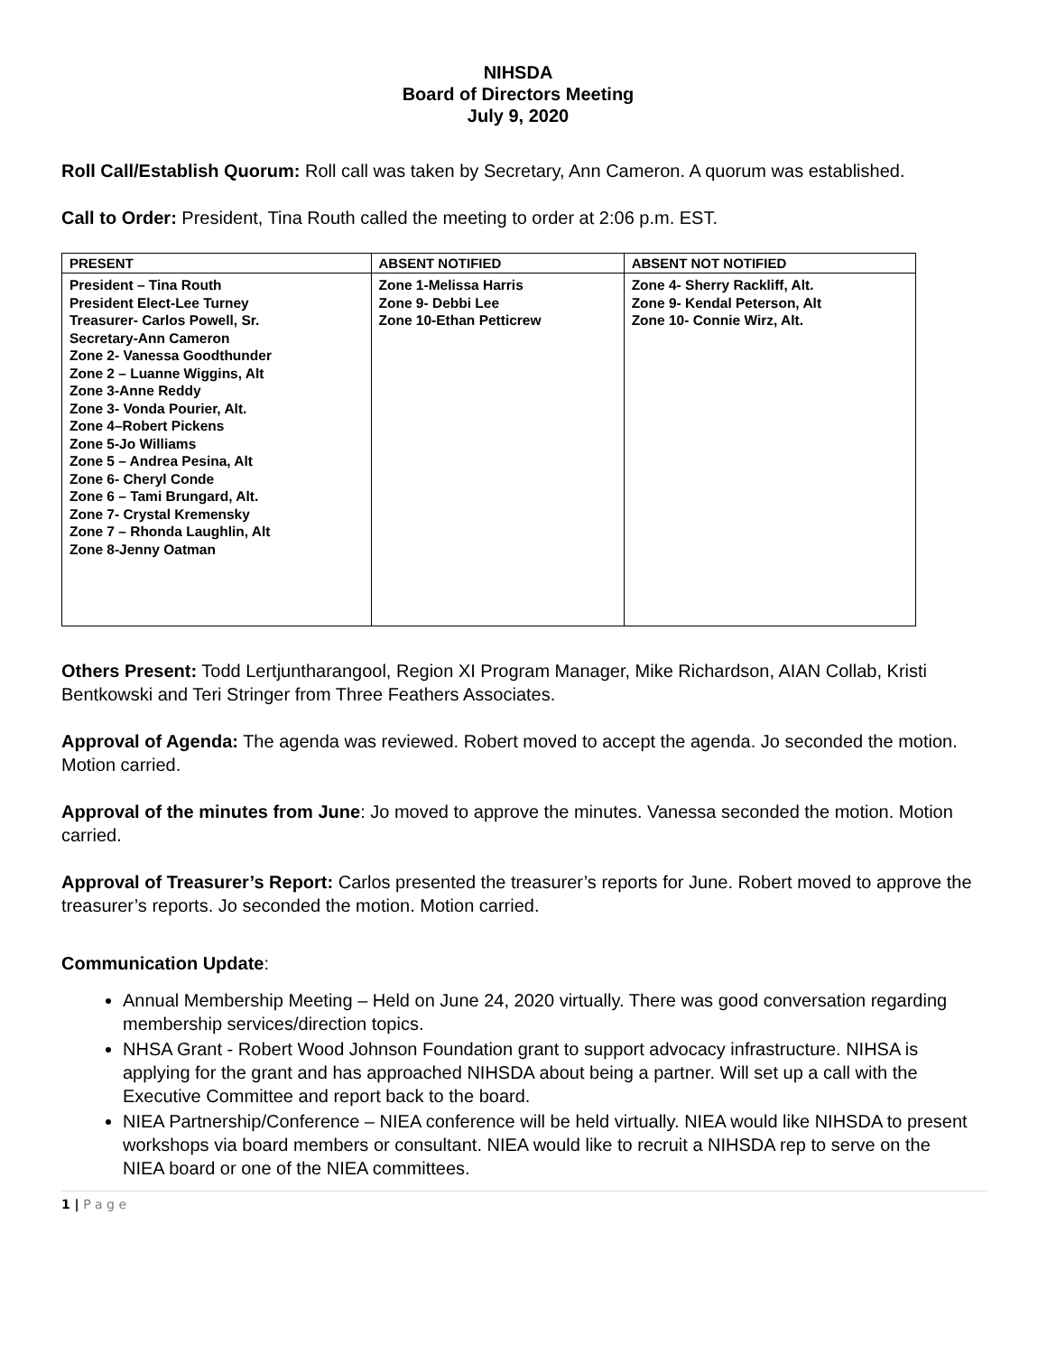NIHSDA
Board of Directors Meeting
July 9, 2020
Roll Call/Establish Quorum: Roll call was taken by Secretary, Ann Cameron. A quorum was established.
Call to Order: President, Tina Routh called the meeting to order at 2:06 p.m. EST.
| PRESENT | ABSENT NOTIFIED | ABSENT NOT NOTIFIED |
| --- | --- | --- |
| President – Tina Routh President Elect-Lee Turney Treasurer- Carlos Powell, Sr. Secretary-Ann Cameron Zone 2- Vanessa Goodthunder Zone 2 – Luanne Wiggins, Alt Zone 3-Anne Reddy Zone 3- Vonda Pourier, Alt. Zone 4–Robert Pickens Zone 5-Jo Williams Zone 5 – Andrea Pesina, Alt Zone 6- Cheryl Conde Zone 6 – Tami Brungard, Alt. Zone 7- Crystal Kremensky Zone 7 – Rhonda Laughlin, Alt Zone 8-Jenny Oatman | Zone 1-Melissa Harris Zone 9- Debbi Lee Zone 10-Ethan Petticrew | Zone 4- Sherry Rackliff, Alt. Zone 9- Kendal Peterson, Alt Zone 10- Connie Wirz, Alt. |
Others Present: Todd Lertjuntharangool, Region XI Program Manager, Mike Richardson, AIAN Collab, Kristi Bentkowski and Teri Stringer from Three Feathers Associates.
Approval of Agenda: The agenda was reviewed. Robert moved to accept the agenda. Jo seconded the motion. Motion carried.
Approval of the minutes from June: Jo moved to approve the minutes. Vanessa seconded the motion. Motion carried.
Approval of Treasurer’s Report: Carlos presented the treasurer’s reports for June. Robert moved to approve the treasurer’s reports. Jo seconded the motion. Motion carried.
Communication Update:
Annual Membership Meeting – Held on June 24, 2020 virtually. There was good conversation regarding membership services/direction topics.
NHSA Grant - Robert Wood Johnson Foundation grant to support advocacy infrastructure. NIHSA is applying for the grant and has approached NIHSDA about being a partner. Will set up a call with the Executive Committee and report back to the board.
NIEA Partnership/Conference – NIEA conference will be held virtually. NIEA would like NIHSDA to present workshops via board members or consultant. NIEA would like to recruit a NIHSDA rep to serve on the NIEA board or one of the NIEA committees.
1 | P a g e